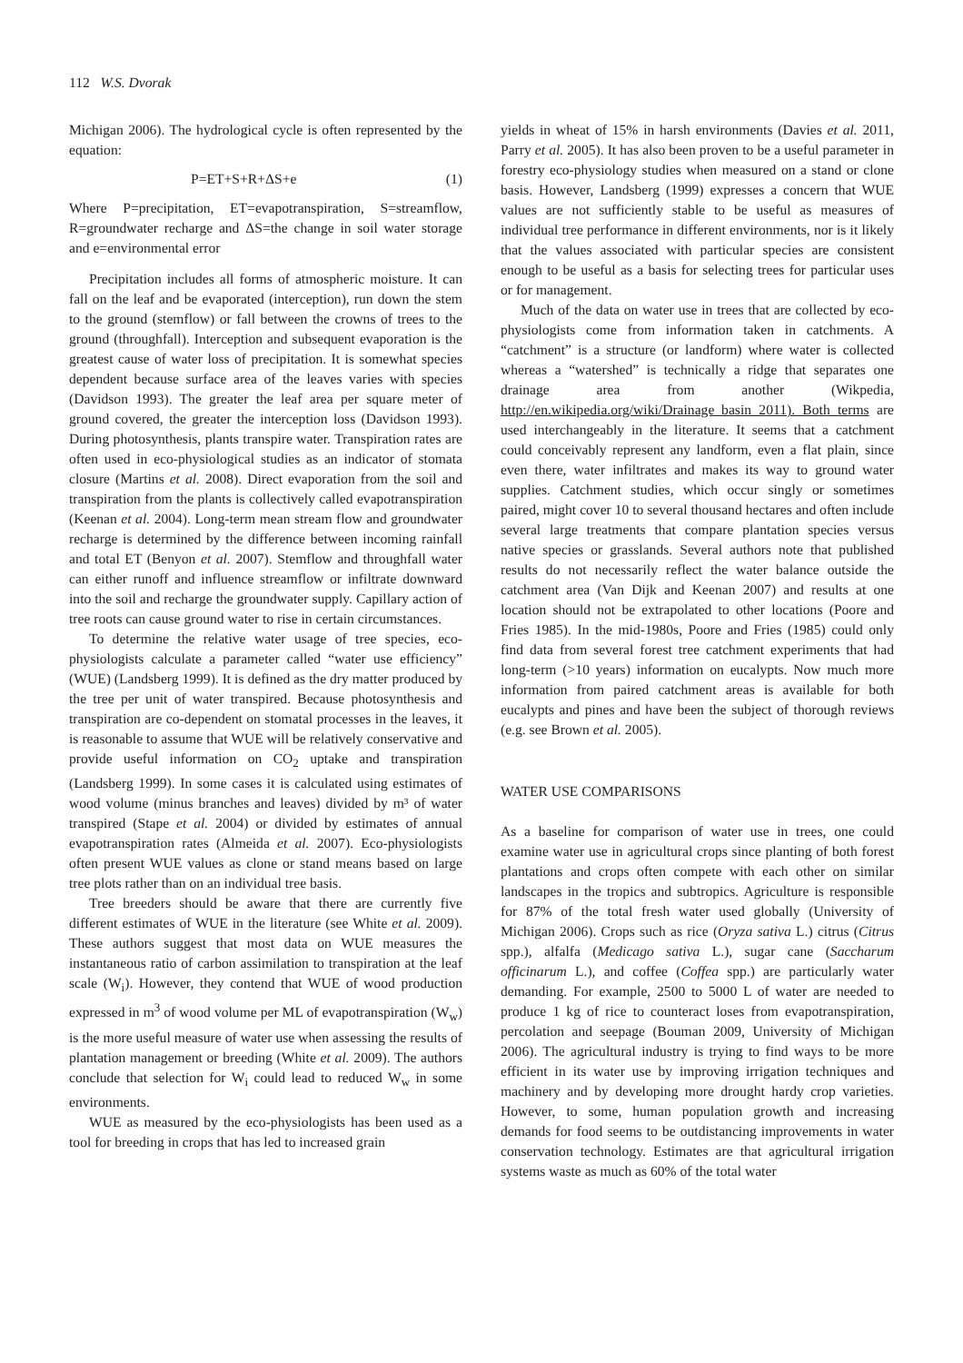112 W.S. Dvorak
Michigan 2006). The hydrological cycle is often represented by the equation:
P=ET+S+R+ΔS+e (1)
Where P=precipitation, ET=evapotranspiration, S=streamflow, R=groundwater recharge and ΔS=the change in soil water storage and e=environmental error
Precipitation includes all forms of atmospheric moisture. It can fall on the leaf and be evaporated (interception), run down the stem to the ground (stemflow) or fall between the crowns of trees to the ground (throughfall). Interception and subsequent evaporation is the greatest cause of water loss of precipitation. It is somewhat species dependent because surface area of the leaves varies with species (Davidson 1993). The greater the leaf area per square meter of ground covered, the greater the interception loss (Davidson 1993). During photosynthesis, plants transpire water. Transpiration rates are often used in eco-physiological studies as an indicator of stomata closure (Martins et al. 2008). Direct evaporation from the soil and transpiration from the plants is collectively called evapotranspiration (Keenan et al. 2004). Long-term mean stream flow and groundwater recharge is determined by the difference between incoming rainfall and total ET (Benyon et al. 2007). Stemflow and throughfall water can either runoff and influence streamflow or infiltrate downward into the soil and recharge the groundwater supply. Capillary action of tree roots can cause ground water to rise in certain circumstances.
To determine the relative water usage of tree species, eco-physiologists calculate a parameter called “water use efficiency” (WUE) (Landsberg 1999). It is defined as the dry matter produced by the tree per unit of water transpired. Because photosynthesis and transpiration are co-dependent on stomatal processes in the leaves, it is reasonable to assume that WUE will be relatively conservative and provide useful information on CO<sub>2</sub> uptake and transpiration (Landsberg 1999). In some cases it is calculated using estimates of wood volume (minus branches and leaves) divided by m³ of water transpired (Stape et al. 2004) or divided by estimates of annual evapotranspiration rates (Almeida et al. 2007). Eco-physiologists often present WUE values as clone or stand means based on large tree plots rather than on an individual tree basis.
Tree breeders should be aware that there are currently five different estimates of WUE in the literature (see White et al. 2009). These authors suggest that most data on WUE measures the instantaneous ratio of carbon assimilation to transpiration at the leaf scale (W<sub>i</sub>). However, they contend that WUE of wood production expressed in m<sup>3</sup> of wood volume per ML of evapotranspiration (W<sub>w</sub>) is the more useful measure of water use when assessing the results of plantation management or breeding (White et al. 2009). The authors conclude that selection for W<sub>i</sub> could lead to reduced W<sub>w</sub> in some environments.
WUE as measured by the eco-physiologists has been used as a tool for breeding in crops that has led to increased grain
yields in wheat of 15% in harsh environments (Davies et al. 2011, Parry et al. 2005). It has also been proven to be a useful parameter in forestry eco-physiology studies when measured on a stand or clone basis. However, Landsberg (1999) expresses a concern that WUE values are not sufficiently stable to be useful as measures of individual tree performance in different environments, nor is it likely that the values associated with particular species are consistent enough to be useful as a basis for selecting trees for particular uses or for management.
Much of the data on water use in trees that are collected by eco-physiologists come from information taken in catchments. A “catchment” is a structure (or landform) where water is collected whereas a “watershed” is technically a ridge that separates one drainage area from another (Wikpedia, http://en.wikipedia.org/wiki/Drainage_basin 2011). Both terms are used interchangeably in the literature. It seems that a catchment could conceivably represent any landform, even a flat plain, since even there, water infiltrates and makes its way to ground water supplies. Catchment studies, which occur singly or sometimes paired, might cover 10 to several thousand hectares and often include several large treatments that compare plantation species versus native species or grasslands. Several authors note that published results do not necessarily reflect the water balance outside the catchment area (Van Dijk and Keenan 2007) and results at one location should not be extrapolated to other locations (Poore and Fries 1985). In the mid-1980s, Poore and Fries (1985) could only find data from several forest tree catchment experiments that had long-term (>10 years) information on eucalypts. Now much more information from paired catchment areas is available for both eucalypts and pines and have been the subject of thorough reviews (e.g. see Brown et al. 2005).
WATER USE COMPARISONS
As a baseline for comparison of water use in trees, one could examine water use in agricultural crops since planting of both forest plantations and crops often compete with each other on similar landscapes in the tropics and subtropics. Agriculture is responsible for 87% of the total fresh water used globally (University of Michigan 2006). Crops such as rice (Oryza sativa L.) citrus (Citrus spp.), alfalfa (Medicago sativa L.), sugar cane (Saccharum officinarum L.), and coffee (Coffea spp.) are particularly water demanding. For example, 2500 to 5000 L of water are needed to produce 1 kg of rice to counteract loses from evapotranspiration, percolation and seepage (Bouman 2009, University of Michigan 2006). The agricultural industry is trying to find ways to be more efficient in its water use by improving irrigation techniques and machinery and by developing more drought hardy crop varieties. However, to some, human population growth and increasing demands for food seems to be outdistancing improvements in water conservation technology. Estimates are that agricultural irrigation systems waste as much as 60% of the total water